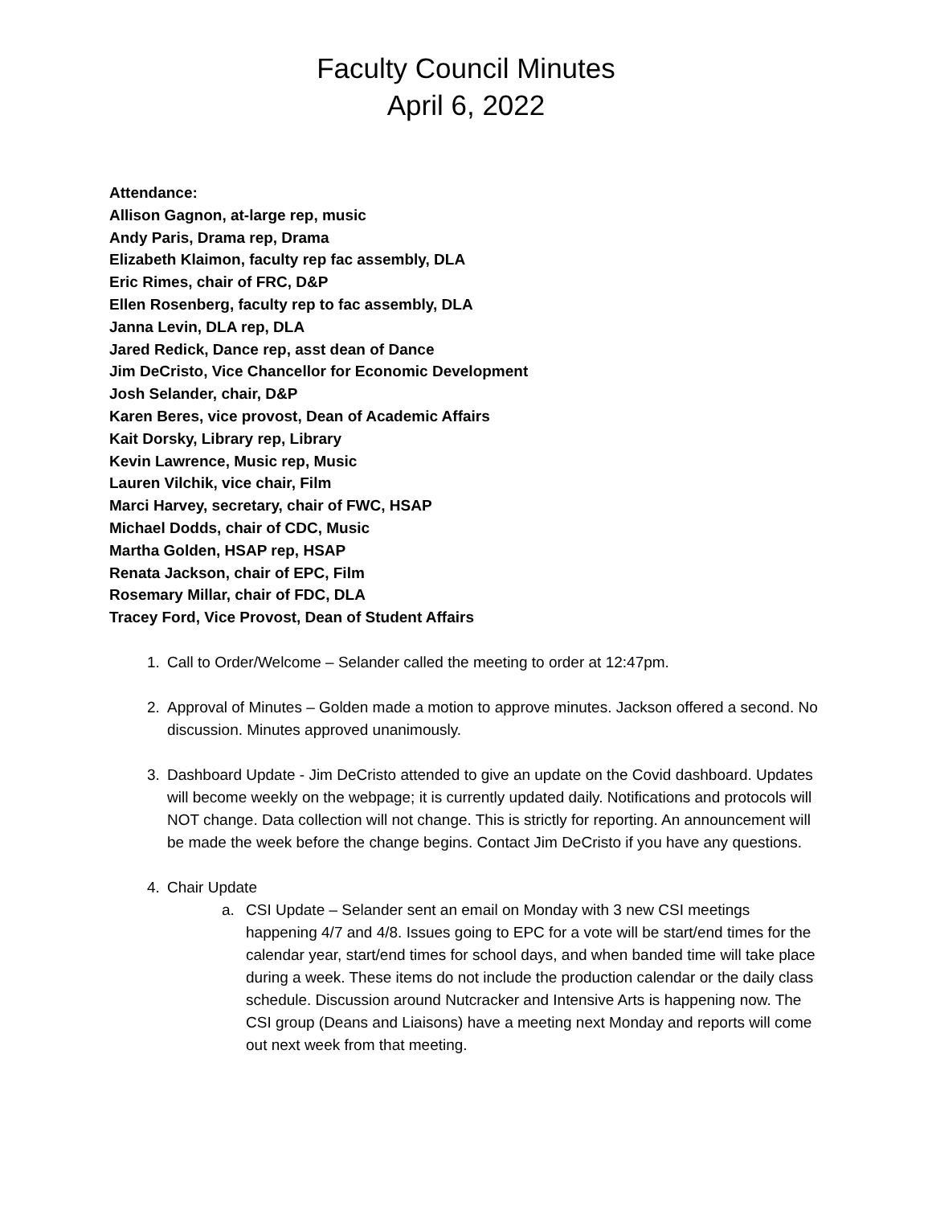Faculty Council Minutes
April 6, 2022
Attendance:
Allison Gagnon, at-large rep, music
Andy Paris, Drama rep, Drama
Elizabeth Klaimon, faculty rep fac assembly, DLA
Eric Rimes, chair of FRC, D&P
Ellen Rosenberg, faculty rep to fac assembly, DLA
Janna Levin, DLA rep, DLA
Jared Redick, Dance rep, asst dean of Dance
Jim DeCristo, Vice Chancellor for Economic Development
Josh Selander, chair, D&P
Karen Beres, vice provost, Dean of Academic Affairs
Kait Dorsky, Library rep, Library
Kevin Lawrence, Music rep, Music
Lauren Vilchik, vice chair, Film
Marci Harvey, secretary, chair of FWC, HSAP
Michael Dodds, chair of CDC, Music
Martha Golden, HSAP rep, HSAP
Renata Jackson, chair of EPC, Film
Rosemary Millar, chair of FDC, DLA
Tracey Ford, Vice Provost, Dean of Student Affairs
1. Call to Order/Welcome – Selander called the meeting to order at 12:47pm.
2. Approval of Minutes – Golden made a motion to approve minutes. Jackson offered a second. No discussion. Minutes approved unanimously.
3. Dashboard Update - Jim DeCristo attended to give an update on the Covid dashboard. Updates will become weekly on the webpage; it is currently updated daily. Notifications and protocols will NOT change. Data collection will not change. This is strictly for reporting. An announcement will be made the week before the change begins. Contact Jim DeCristo if you have any questions.
4. Chair Update
a. CSI Update – Selander sent an email on Monday with 3 new CSI meetings happening 4/7 and 4/8. Issues going to EPC for a vote will be start/end times for the calendar year, start/end times for school days, and when banded time will take place during a week. These items do not include the production calendar or the daily class schedule. Discussion around Nutcracker and Intensive Arts is happening now. The CSI group (Deans and Liaisons) have a meeting next Monday and reports will come out next week from that meeting.